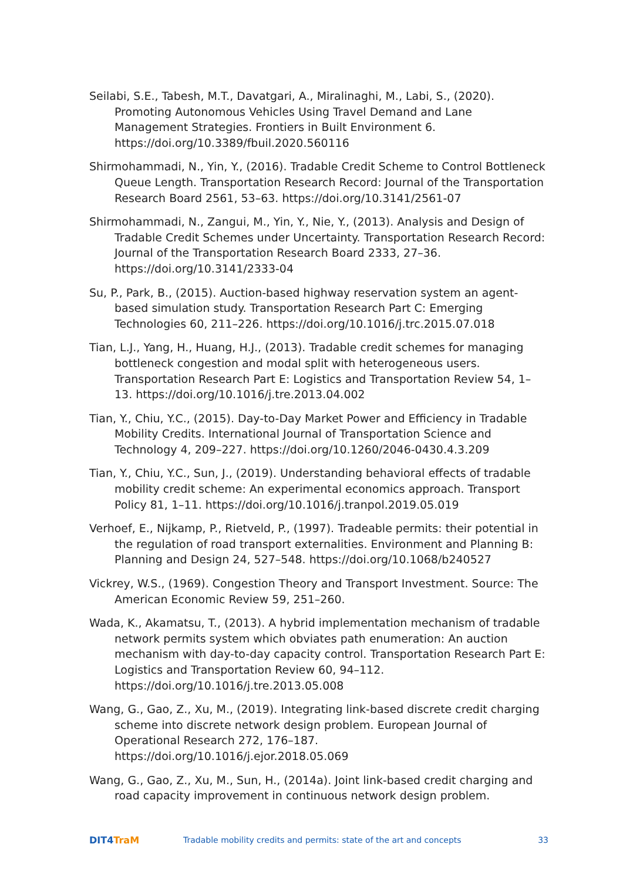Seilabi, S.E., Tabesh, M.T., Davatgari, A., Miralinaghi, M., Labi, S., (2020). Promoting Autonomous Vehicles Using Travel Demand and Lane Management Strategies. Frontiers in Built Environment 6. https://doi.org/10.3389/fbuil.2020.560116
Shirmohammadi, N., Yin, Y., (2016). Tradable Credit Scheme to Control Bottleneck Queue Length. Transportation Research Record: Journal of the Transportation Research Board 2561, 53–63. https://doi.org/10.3141/2561-07
Shirmohammadi, N., Zangui, M., Yin, Y., Nie, Y., (2013). Analysis and Design of Tradable Credit Schemes under Uncertainty. Transportation Research Record: Journal of the Transportation Research Board 2333, 27–36. https://doi.org/10.3141/2333-04
Su, P., Park, B., (2015). Auction-based highway reservation system an agent-based simulation study. Transportation Research Part C: Emerging Technologies 60, 211–226. https://doi.org/10.1016/j.trc.2015.07.018
Tian, L.J., Yang, H., Huang, H.J., (2013). Tradable credit schemes for managing bottleneck congestion and modal split with heterogeneous users. Transportation Research Part E: Logistics and Transportation Review 54, 1–13. https://doi.org/10.1016/j.tre.2013.04.002
Tian, Y., Chiu, Y.C., (2015). Day-to-Day Market Power and Efficiency in Tradable Mobility Credits. International Journal of Transportation Science and Technology 4, 209–227. https://doi.org/10.1260/2046-0430.4.3.209
Tian, Y., Chiu, Y.C., Sun, J., (2019). Understanding behavioral effects of tradable mobility credit scheme: An experimental economics approach. Transport Policy 81, 1–11. https://doi.org/10.1016/j.tranpol.2019.05.019
Verhoef, E., Nijkamp, P., Rietveld, P., (1997). Tradeable permits: their potential in the regulation of road transport externalities. Environment and Planning B: Planning and Design 24, 527–548. https://doi.org/10.1068/b240527
Vickrey, W.S., (1969). Congestion Theory and Transport Investment. Source: The American Economic Review 59, 251–260.
Wada, K., Akamatsu, T., (2013). A hybrid implementation mechanism of tradable network permits system which obviates path enumeration: An auction mechanism with day-to-day capacity control. Transportation Research Part E: Logistics and Transportation Review 60, 94–112. https://doi.org/10.1016/j.tre.2013.05.008
Wang, G., Gao, Z., Xu, M., (2019). Integrating link-based discrete credit charging scheme into discrete network design problem. European Journal of Operational Research 272, 176–187. https://doi.org/10.1016/j.ejor.2018.05.069
Wang, G., Gao, Z., Xu, M., Sun, H., (2014a). Joint link-based credit charging and road capacity improvement in continuous network design problem.
DIT4 TraM
Tradable mobility credits and permits: state of the art and concepts
33